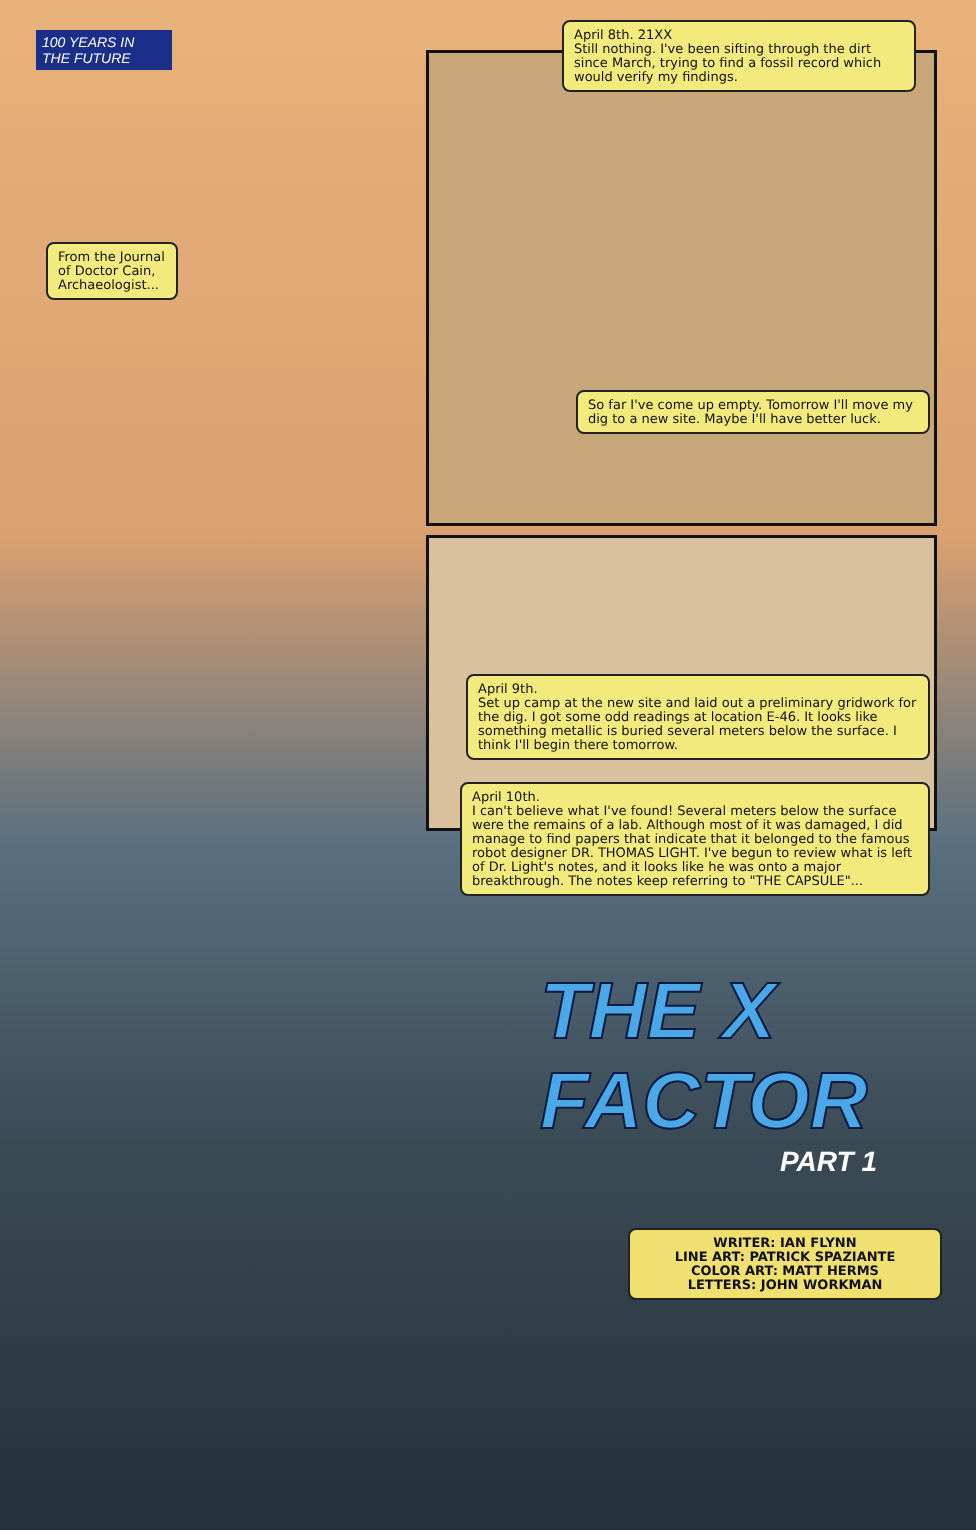100 YEARS IN THE FUTURE
April 8th. 21XX
Still nothing. I've been sifting through the dirt since March, trying to find a fossil record which would verify my findings.
From the Journal of Doctor Cain, Archaeologist...
So far I've come up empty. Tomorrow I'll move my dig to a new site. Maybe I'll have better luck.
April 9th.
Set up camp at the new site and laid out a preliminary gridwork for the dig. I got some odd readings at location E-46. It looks like something metallic is buried several meters below the surface. I think I'll begin there tomorrow.
April 10th.
I can't believe what I've found! Several meters below the surface were the remains of a lab. Although most of it was damaged, I did manage to find papers that indicate that it belonged to the famous robot designer DR. THOMAS LIGHT. I've begun to review what is left of Dr. Light's notes, and it looks like he was onto a major breakthrough. The notes keep referring to "THE CAPSULE"...
THE X
FACTOR
PART 1
WRITER: IAN FLYNN
LINE ART: PATRICK SPAZIANTE
COLOR ART: MATT HERMS
LETTERS: JOHN WORKMAN